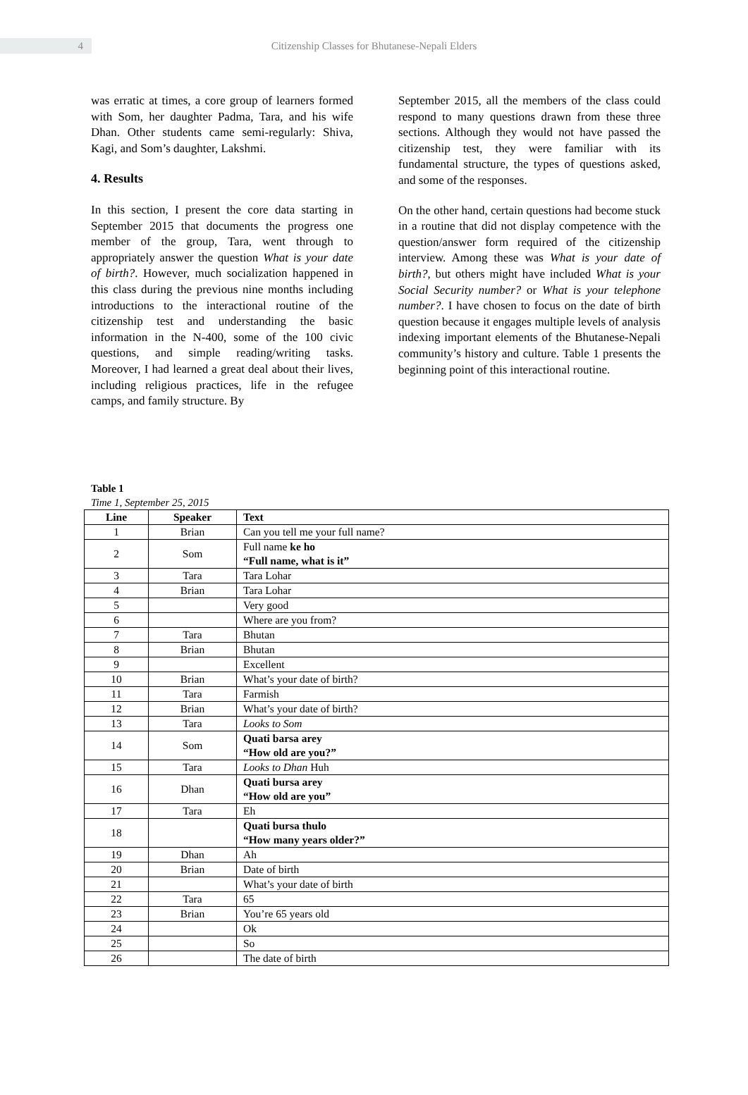4
Citizenship Classes for Bhutanese-Nepali Elders
was erratic at times, a core group of learners formed with Som, her daughter Padma, Tara, and his wife Dhan. Other students came semi-regularly: Shiva, Kagi, and Som’s daughter, Lakshmi.
4. Results
In this section, I present the core data starting in September 2015 that documents the progress one member of the group, Tara, went through to appropriately answer the question What is your date of birth?. However, much socialization happened in this class during the previous nine months including introductions to the interactional routine of the citizenship test and understanding the basic information in the N-400, some of the 100 civic questions, and simple reading/writing tasks. Moreover, I had learned a great deal about their lives, including religious practices, life in the refugee camps, and family structure. By
September 2015, all the members of the class could respond to many questions drawn from these three sections. Although they would not have passed the citizenship test, they were familiar with its fundamental structure, the types of questions asked, and some of the responses.
On the other hand, certain questions had become stuck in a routine that did not display competence with the question/answer form required of the citizenship interview. Among these was What is your date of birth?, but others might have included What is your Social Security number? or What is your telephone number?. I have chosen to focus on the date of birth question because it engages multiple levels of analysis indexing important elements of the Bhutanese-Nepali community’s history and culture. Table 1 presents the beginning point of this interactional routine.
Table 1
Time 1, September 25, 2015
| Line | Speaker | Text |
| --- | --- | --- |
| 1 | Brian | Can you tell me your full name? |
| 2 | Som | Full name ke ho “Full name, what is it” |
| 3 | Tara | Tara Lohar |
| 4 | Brian | Tara Lohar |
| 5 | | Very good |
| 6 | | Where are you from? |
| 7 | Tara | Bhutan |
| 8 | Brian | Bhutan |
| 9 | | Excellent |
| 10 | Brian | What’s your date of birth? |
| 11 | Tara | Farmish |
| 12 | Brian | What’s your date of birth? |
| 13 | Tara | Looks to Som |
| 14 | Som | Quati barsa arey “How old are you?” |
| 15 | Tara | Looks to Dhan Huh |
| 16 | Dhan | Quati bursa arey “How old are you” |
| 17 | Tara | Eh |
| 18 | | Quati bursa thulo “How many years older?” |
| 19 | Dhan | Ah |
| 20 | Brian | Date of birth |
| 21 | | What’s your date of birth |
| 22 | Tara | 65 |
| 23 | Brian | You’re 65 years old |
| 24 | | Ok |
| 25 | | So |
| 26 | | The date of birth |